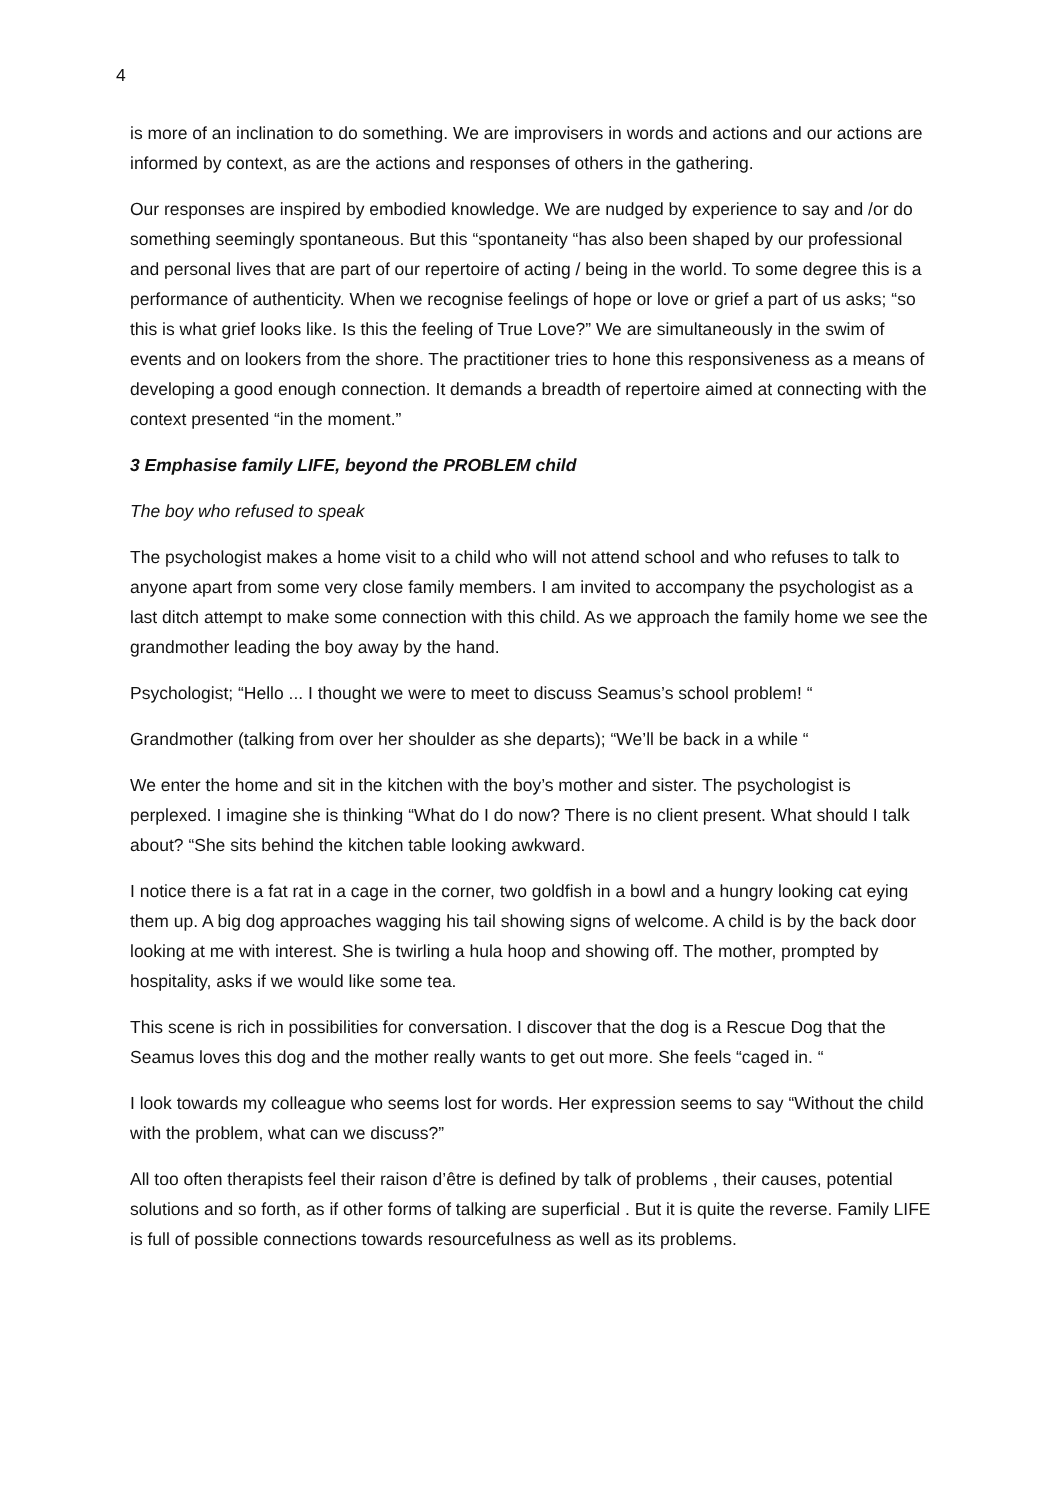4
is more of an inclination to do something. We are improvisers in words and actions and our actions are informed by context, as are the actions and responses of others in the gathering.
Our responses are inspired by embodied knowledge. We are nudged by experience to say and /or do something seemingly spontaneous. But this “spontaneity “has also been shaped by our professional and personal lives that are part of our repertoire of acting / being in the world. To some degree this is a performance of authenticity. When we recognise feelings of hope or love or grief a part of us asks; “so this is what grief looks like. Is this the feeling of True Love?” We are simultaneously in the swim of events and on lookers from the shore. The practitioner tries to hone this responsiveness as a means of developing a good enough connection. It demands a breadth of repertoire aimed at connecting with the context presented “in the moment.”
3 Emphasise family LIFE, beyond the PROBLEM child
The boy who refused to speak
The psychologist makes a home visit to a child who will not attend school and who refuses to talk to anyone apart from some very close family members. I am invited to accompany the psychologist as a last ditch attempt to make some connection with this child. As we approach the family home we see the grandmother leading the boy away by the hand.
Psychologist; “Hello ... I thought we were to meet to discuss Seamus’s school problem! “
Grandmother (talking from over her shoulder as she departs); “We’ll be back in a while “
We enter the home and sit in the kitchen with the boy’s mother and sister. The psychologist is perplexed. I imagine she is thinking “What do I do now? There is no client present. What should I talk about? “She sits behind the kitchen table looking awkward.
I notice there is a fat rat in a cage in the corner, two goldfish in a bowl and a hungry looking cat eying them up. A big dog approaches wagging his tail showing signs of welcome. A child is by the back door looking at me with interest. She is twirling a hula hoop and showing off. The mother, prompted by hospitality, asks if we would like some tea.
This scene is rich in possibilities for conversation. I discover that the dog is a Rescue Dog that the Seamus loves this dog and the mother really wants to get out more. She feels “caged in. “
I look towards my colleague who seems lost for words. Her expression seems to say “Without the child with the problem, what can we discuss?”
All too often therapists feel their raison d’être is defined by talk of problems , their causes, potential solutions and so forth, as if other forms of talking are superficial . But it is quite the reverse. Family LIFE is full of possible connections towards resourcefulness as well as its problems.